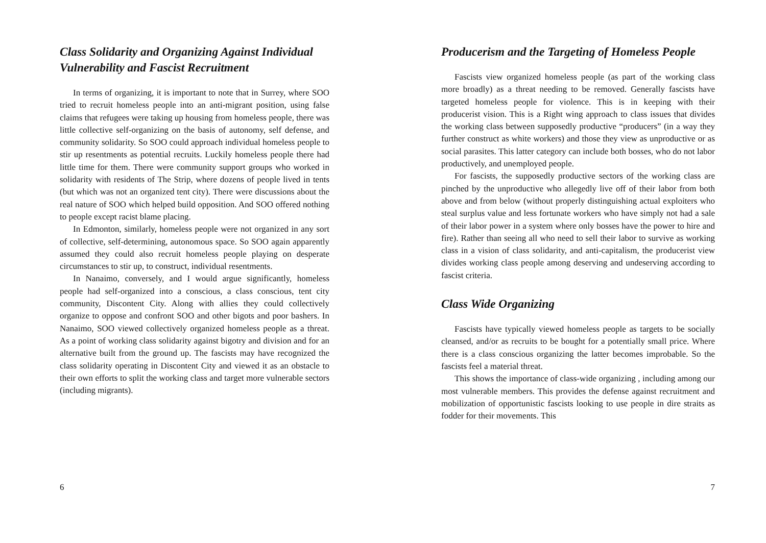Class Solidarity and Organizing Against Individual Vulnerability and Fascist Recruitment
In terms of organizing, it is important to note that in Surrey, where SOO tried to recruit homeless people into an anti-migrant position, using false claims that refugees were taking up housing from homeless people, there was little collective self-organizing on the basis of autonomy, self defense, and community solidarity. So SOO could approach individual homeless people to stir up resentments as potential recruits. Luckily homeless people there had little time for them. There were community support groups who worked in solidarity with residents of The Strip, where dozens of people lived in tents (but which was not an organized tent city). There were discussions about the real nature of SOO which helped build opposition. And SOO offered nothing to people except racist blame placing.
In Edmonton, similarly, homeless people were not organized in any sort of collective, self-determining, autonomous space. So SOO again apparently assumed they could also recruit homeless people playing on desperate circumstances to stir up, to construct, individual resentments.
In Nanaimo, conversely, and I would argue significantly, homeless people had self-organized into a conscious, a class conscious, tent city community, Discontent City. Along with allies they could collectively organize to oppose and confront SOO and other bigots and poor bashers. In Nanaimo, SOO viewed collectively organized homeless people as a threat. As a point of working class solidarity against bigotry and division and for an alternative built from the ground up. The fascists may have recognized the class solidarity operating in Discontent City and viewed it as an obstacle to their own efforts to split the working class and target more vulnerable sectors (including migrants).
6
Producerism and the Targeting of Homeless People
Fascists view organized homeless people (as part of the working class more broadly) as a threat needing to be removed. Generally fascists have targeted homeless people for violence. This is in keeping with their producerist vision. This is a Right wing approach to class issues that divides the working class between supposedly productive “producers” (in a way they further construct as white workers) and those they view as unproductive or as social parasites. This latter category can include both bosses, who do not labor productively, and unemployed people.
For fascists, the supposedly productive sectors of the working class are pinched by the unproductive who allegedly live off of their labor from both above and from below (without properly distinguishing actual exploiters who steal surplus value and less fortunate workers who have simply not had a sale of their labor power in a system where only bosses have the power to hire and fire). Rather than seeing all who need to sell their labor to survive as working class in a vision of class solidarity, and anti-capitalism, the producerist view divides working class people among deserving and undeserving according to fascist criteria.
Class Wide Organizing
Fascists have typically viewed homeless people as targets to be socially cleansed, and/or as recruits to be bought for a potentially small price. Where there is a class conscious organizing the latter becomes improbable. So the fascists feel a material threat.
This shows the importance of class-wide organizing , including among our most vulnerable members. This provides the defense against recruitment and mobilization of opportunistic fascists looking to use people in dire straits as fodder for their movements. This
7